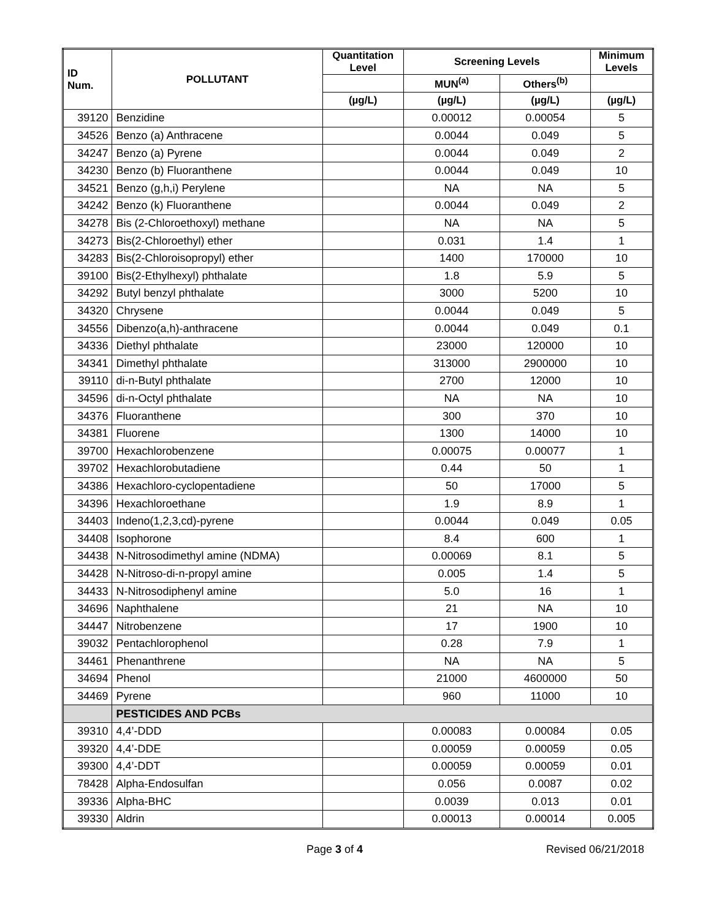| ID Num. | POLLUTANT | Quantitation Level | Screening Levels | | Minimum Levels |
| --- | --- | --- | --- | --- | --- |
| | | | MUN<sup>(a)</sup> | Others<sup>(b)</sup> | |
| | | (µg/L) | (µg/L) | (µg/L) | (µg/L) |
| 39120 | Benzidine | | 0.00012 | 0.00054 | 5 |
| 34526 | Benzo (a) Anthracene | | 0.0044 | 0.049 | 5 |
| 34247 | Benzo (a) Pyrene | | 0.0044 | 0.049 | 2 |
| 34230 | Benzo (b) Fluoranthene | | 0.0044 | 0.049 | 10 |
| 34521 | Benzo (g,h,i) Perylene | | NA | NA | 5 |
| 34242 | Benzo (k) Fluoranthene | | 0.0044 | 0.049 | 2 |
| 34278 | Bis (2-Chloroethoxyl) methane | | NA | NA | 5 |
| 34273 | Bis(2-Chloroethyl) ether | | 0.031 | 1.4 | 1 |
| 34283 | Bis(2-Chloroisopropyl) ether | | 1400 | 170000 | 10 |
| 39100 | Bis(2-Ethylhexyl) phthalate | | 1.8 | 5.9 | 5 |
| 34292 | Butyl benzyl phthalate | | 3000 | 5200 | 10 |
| 34320 | Chrysene | | 0.0044 | 0.049 | 5 |
| 34556 | Dibenzo(a,h)-anthracene | | 0.0044 | 0.049 | 0.1 |
| 34336 | Diethyl phthalate | | 23000 | 120000 | 10 |
| 34341 | Dimethyl phthalate | | 313000 | 2900000 | 10 |
| 39110 | di-n-Butyl phthalate | | 2700 | 12000 | 10 |
| 34596 | di-n-Octyl phthalate | | NA | NA | 10 |
| 34376 | Fluoranthene | | 300 | 370 | 10 |
| 34381 | Fluorene | | 1300 | 14000 | 10 |
| 39700 | Hexachlorobenzene | | 0.00075 | 0.00077 | 1 |
| 39702 | Hexachlorobutadiene | | 0.44 | 50 | 1 |
| 34386 | Hexachloro-cyclopentadiene | | 50 | 17000 | 5 |
| 34396 | Hexachloroethane | | 1.9 | 8.9 | 1 |
| 34403 | Indeno(1,2,3,cd)-pyrene | | 0.0044 | 0.049 | 0.05 |
| 34408 | Isophorone | | 8.4 | 600 | 1 |
| 34438 | N-Nitrosodimethyl amine (NDMA) | | 0.00069 | 8.1 | 5 |
| 34428 | N-Nitroso-di-n-propyl amine | | 0.005 | 1.4 | 5 |
| 34433 | N-Nitrosodiphenyl amine | | 5.0 | 16 | 1 |
| 34696 | Naphthalene | | 21 | NA | 10 |
| 34447 | Nitrobenzene | | 17 | 1900 | 10 |
| 39032 | Pentachlorophenol | | 0.28 | 7.9 | 1 |
| 34461 | Phenanthrene | | NA | NA | 5 |
| 34694 | Phenol | | 21000 | 4600000 | 50 |
| 34469 | Pyrene | | 960 | 11000 | 10 |
| | PESTICIDES AND PCBs | | | | |
| 39310 | 4,4’-DDD | | 0.00083 | 0.00084 | 0.05 |
| 39320 | 4,4’-DDE | | 0.00059 | 0.00059 | 0.05 |
| 39300 | 4,4’-DDT | | 0.00059 | 0.00059 | 0.01 |
| 78428 | Alpha-Endosulfan | | 0.056 | 0.0087 | 0.02 |
| 39336 | Alpha-BHC | | 0.0039 | 0.013 | 0.01 |
| 39330 | Aldrin | | 0.00013 | 0.00014 | 0.005 |
Page 3 of 4 Revised 06/21/2018